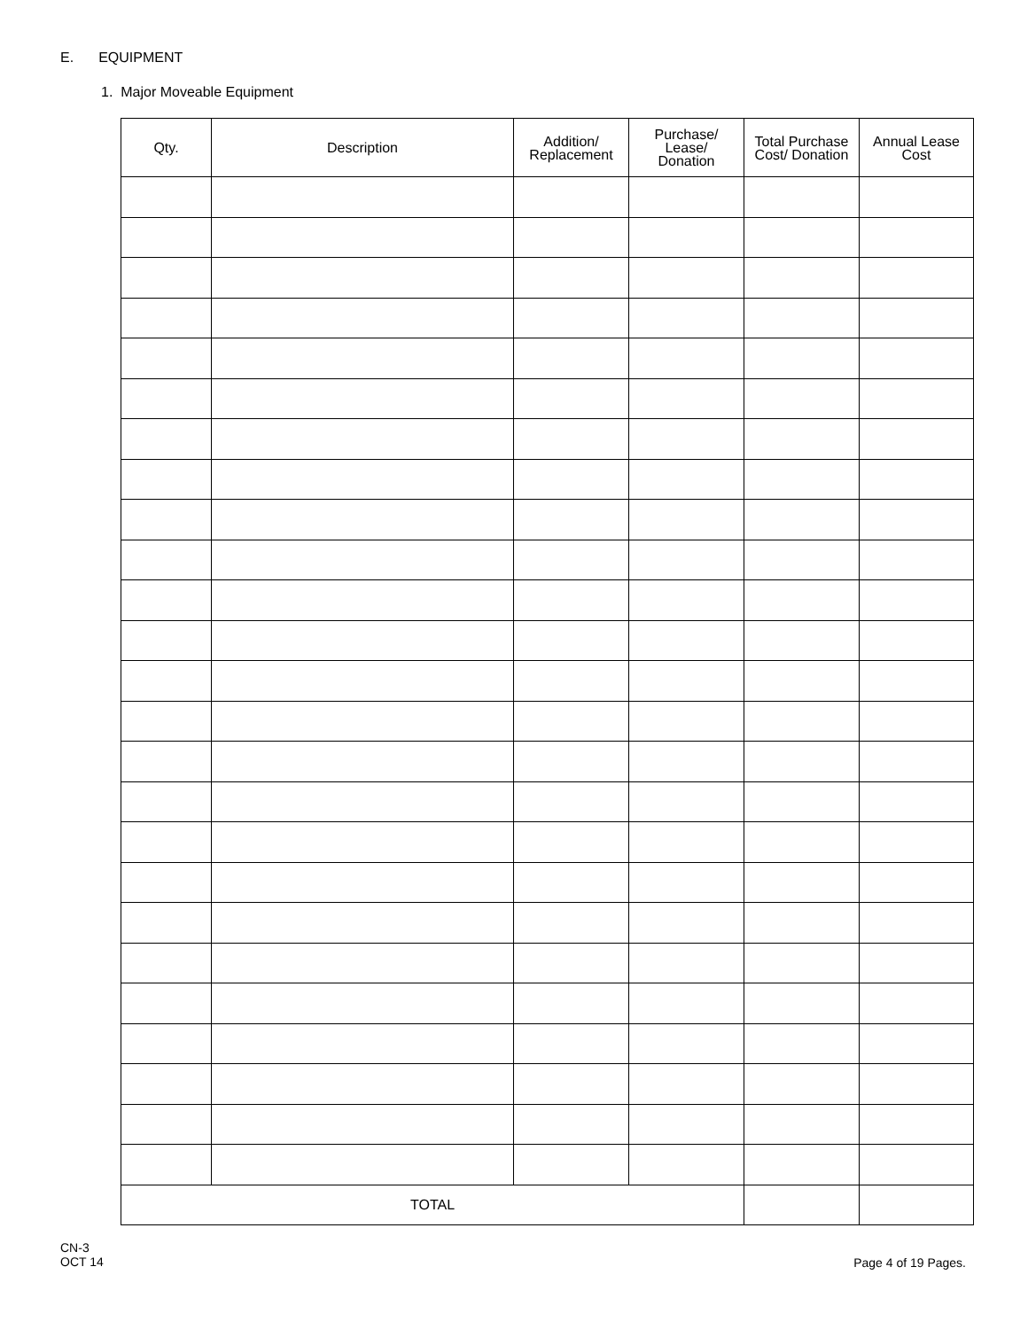E. EQUIPMENT
1. Major Moveable Equipment
| Qty. | Description | Addition/ Replacement | Purchase/ Lease/ Donation | Total Purchase Cost/ Donation | Annual Lease Cost |
| --- | --- | --- | --- | --- | --- |
| TOTAL | | | | | |
CN-3
OCT 14
Page 4 of 19 Pages.